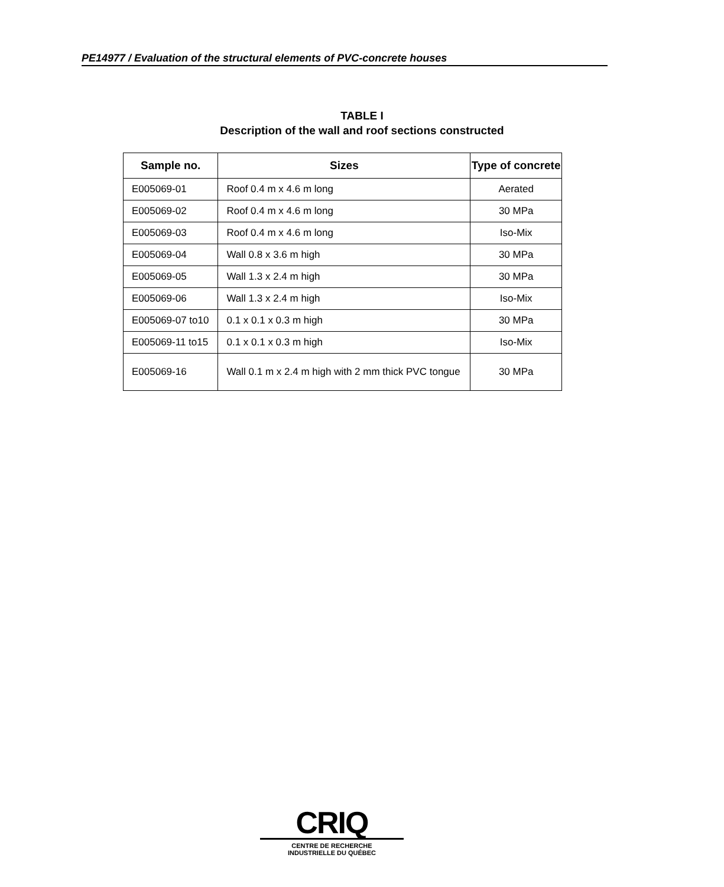PE14977 / Evaluation of the structural elements of PVC-concrete houses
TABLE I
Description of the wall and roof sections constructed
| Sample no. | Sizes | Type of concrete |
| --- | --- | --- |
| E005069-01 | Roof 0.4 m x 4.6 m long | Aerated |
| E005069-02 | Roof 0.4 m x 4.6 m long | 30 MPa |
| E005069-03 | Roof 0.4 m x 4.6 m long | Iso-Mix |
| E005069-04 | Wall 0.8 x 3.6 m high | 30 MPa |
| E005069-05 | Wall 1.3 x 2.4 m high | 30 MPa |
| E005069-06 | Wall 1.3 x 2.4 m high | Iso-Mix |
| E005069-07 to10 | 0.1 x 0.1 x 0.3 m high | 30 MPa |
| E005069-11 to15 | 0.1 x 0.1 x 0.3 m high | Iso-Mix |
| E005069-16 | Wall 0.1 m x 2.4 m high with 2 mm thick PVC tongue | 30 MPa |
CRIQ
CENTRE DE RECHERCHE
INDUSTRIELLE DU QUÉBEC